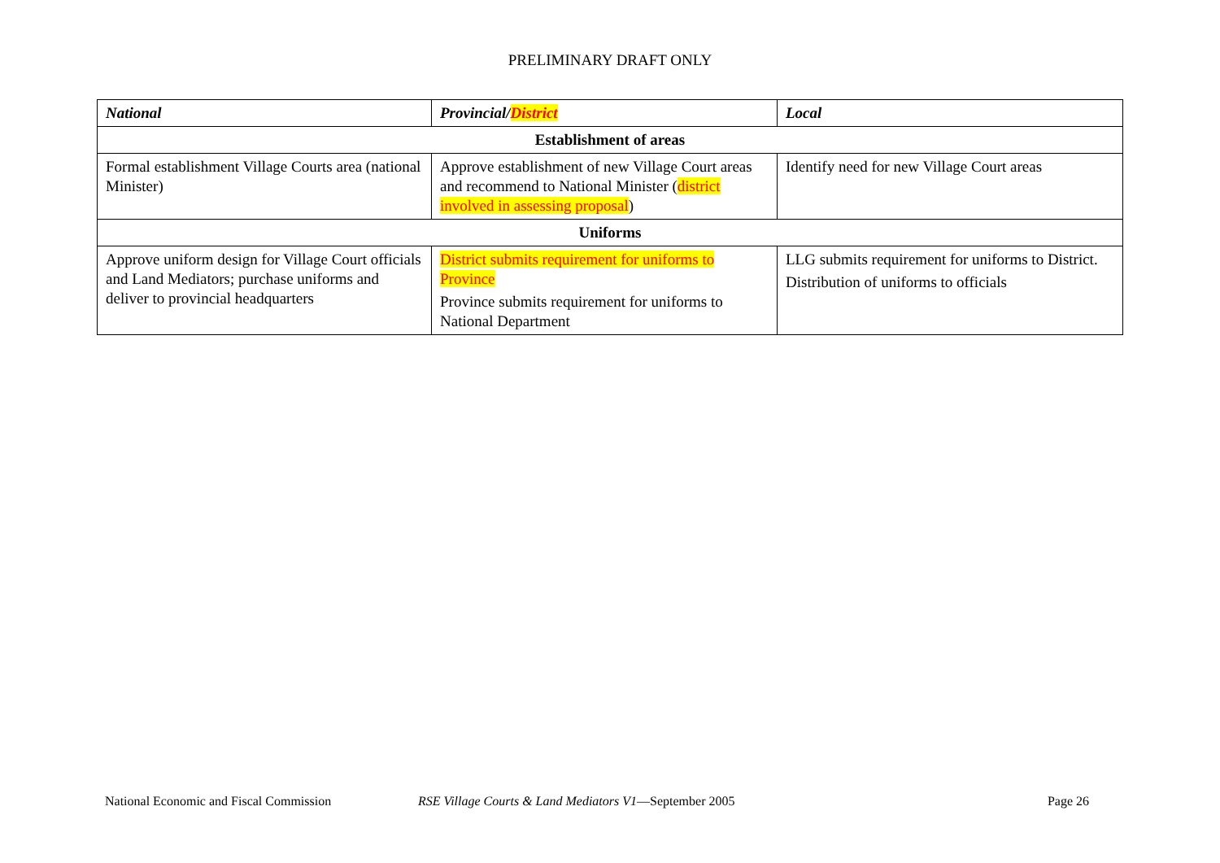PRELIMINARY DRAFT ONLY
| National | Provincial/ District | Local |
| --- | --- | --- |
| Establishment of areas | | |
| Formal establishment Village Courts area (national Minister) | Approve establishment of new Village Court areas and recommend to National Minister ( district involved in assessing proposal ) | Identify need for new Village Court areas |
| Uniforms | | |
| Approve uniform design for Village Court officials and Land Mediators; purchase uniforms and deliver to provincial headquarters | District submits requirement for uniforms to Province Province submits requirement for uniforms to National Department | LLG submits requirement for uniforms to District. Distribution of uniforms to officials |
National Economic and Fiscal Commission RSE Village Courts & Land Mediators V1—September 2005 Page 26